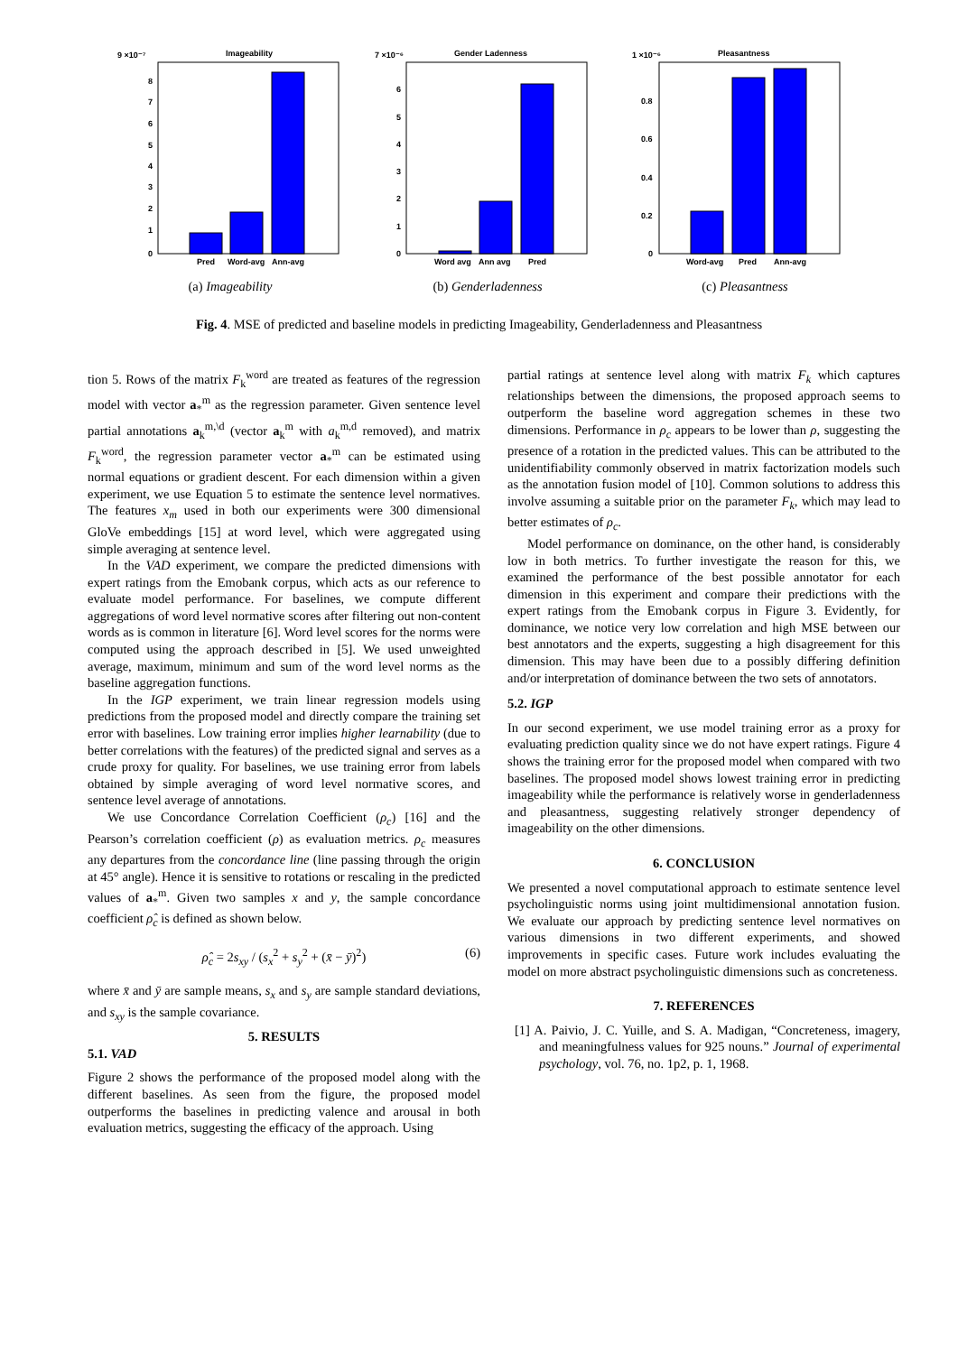9 ×10⁻⁷
Imageability
0
1
2
3
4
5
6
7
8
Pred
Word-avg
Ann-avg
(a) Imageability
7 ×10⁻⁶
Gender Ladenness
0
1
2
3
4
5
6
Word avg
Ann avg
Pred
(b) Genderladenness
1 ×10⁻⁶
Pleasantness
0
0.2
0.4
0.6
0.8
Word-avg
Pred
Ann-avg
(c) Pleasantness
Fig. 4. MSE of predicted and baseline models in predicting Imageability, Genderladenness and Pleasantness
tion 5. Rows of the matrix F<sub>k</sub><sup>word</sup> are treated as features of the regression model with vector a<sub>*</sub><sup>m</sup> as the regression parameter. Given sentence level partial annotations a<sub>k</sub><sup>m,\d</sup> (vector a<sub>k</sub><sup>m</sup> with a<sub>k</sub><sup>m,d</sup> removed), and matrix F<sub>k</sub><sup>word</sup>, the regression parameter vector a<sub>*</sub><sup>m</sup> can be estimated using normal equations or gradient descent. For each dimension within a given experiment, we use Equation 5 to estimate the sentence level normatives. The features x<sub>m</sub> used in both our experiments were 300 dimensional GloVe embeddings [15] at word level, which were aggregated using simple averaging at sentence level.
In the VAD experiment, we compare the predicted dimensions with expert ratings from the Emobank corpus, which acts as our reference to evaluate model performance. For baselines, we compute different aggregations of word level normative scores after filtering out non-content words as is common in literature [6]. Word level scores for the norms were computed using the approach described in [5]. We used unweighted average, maximum, minimum and sum of the word level norms as the baseline aggregation functions.
In the IGP experiment, we train linear regression models using predictions from the proposed model and directly compare the training set error with baselines. Low training error implies higher learnability (due to better correlations with the features) of the predicted signal and serves as a crude proxy for quality. For baselines, we use training error from labels obtained by simple averaging of word level normative scores, and sentence level average of annotations.
We use Concordance Correlation Coefficient (ρ<sub>c</sub>) [16] and the Pearson’s correlation coefficient (ρ) as evaluation metrics. ρ<sub>c</sub> measures any departures from the concordance line (line passing through the origin at 45° angle). Hence it is sensitive to rotations or rescaling in the predicted values of a<sub>*</sub><sup>m</sup>. Given two samples x and y, the sample concordance coefficient ρ̂<sub>c</sub> is defined as shown below.
ρ̂<sub>c</sub> = 2s<sub>xy</sub> / (s<sub>x</sub><sup>2</sup> + s<sub>y</sub><sup>2</sup> + (x̄ − ȳ)<sup>2</sup>) (6)
where x̄ and ȳ are sample means, s<sub>x</sub> and s<sub>y</sub> are sample standard deviations, and s<sub>xy</sub> is the sample covariance.
5. RESULTS
5.1. VAD
Figure 2 shows the performance of the proposed model along with the different baselines. As seen from the figure, the proposed model outperforms the baselines in predicting valence and arousal in both evaluation metrics, suggesting the efficacy of the approach. Using
partial ratings at sentence level along with matrix F<sub>k</sub> which captures relationships between the dimensions, the proposed approach seems to outperform the baseline word aggregation schemes in these two dimensions. Performance in ρ<sub>c</sub> appears to be lower than ρ, suggesting the presence of a rotation in the predicted values. This can be attributed to the unidentifiability commonly observed in matrix factorization models such as the annotation fusion model of [10]. Common solutions to address this involve assuming a suitable prior on the parameter F<sub>k</sub>, which may lead to better estimates of ρ<sub>c</sub>.
Model performance on dominance, on the other hand, is considerably low in both metrics. To further investigate the reason for this, we examined the performance of the best possible annotator for each dimension in this experiment and compare their predictions with the expert ratings from the Emobank corpus in Figure 3. Evidently, for dominance, we notice very low correlation and high MSE between our best annotators and the experts, suggesting a high disagreement for this dimension. This may have been due to a possibly differing definition and/or interpretation of dominance between the two sets of annotators.
5.2. IGP
In our second experiment, we use model training error as a proxy for evaluating prediction quality since we do not have expert ratings. Figure 4 shows the training error for the proposed model when compared with two baselines. The proposed model shows lowest training error in predicting imageability while the performance is relatively worse in genderladenness and pleasantness, suggesting relatively stronger dependency of imageability on the other dimensions.
6. CONCLUSION
We presented a novel computational approach to estimate sentence level psycholinguistic norms using joint multidimensional annotation fusion. We evaluate our approach by predicting sentence level normatives on various dimensions in two different experiments, and showed improvements in specific cases. Future work includes evaluating the model on more abstract psycholinguistic dimensions such as concreteness.
7. REFERENCES
[1] A. Paivio, J. C. Yuille, and S. A. Madigan, “Concreteness, imagery, and meaningfulness values for 925 nouns.” Journal of experimental psychology, vol. 76, no. 1p2, p. 1, 1968.